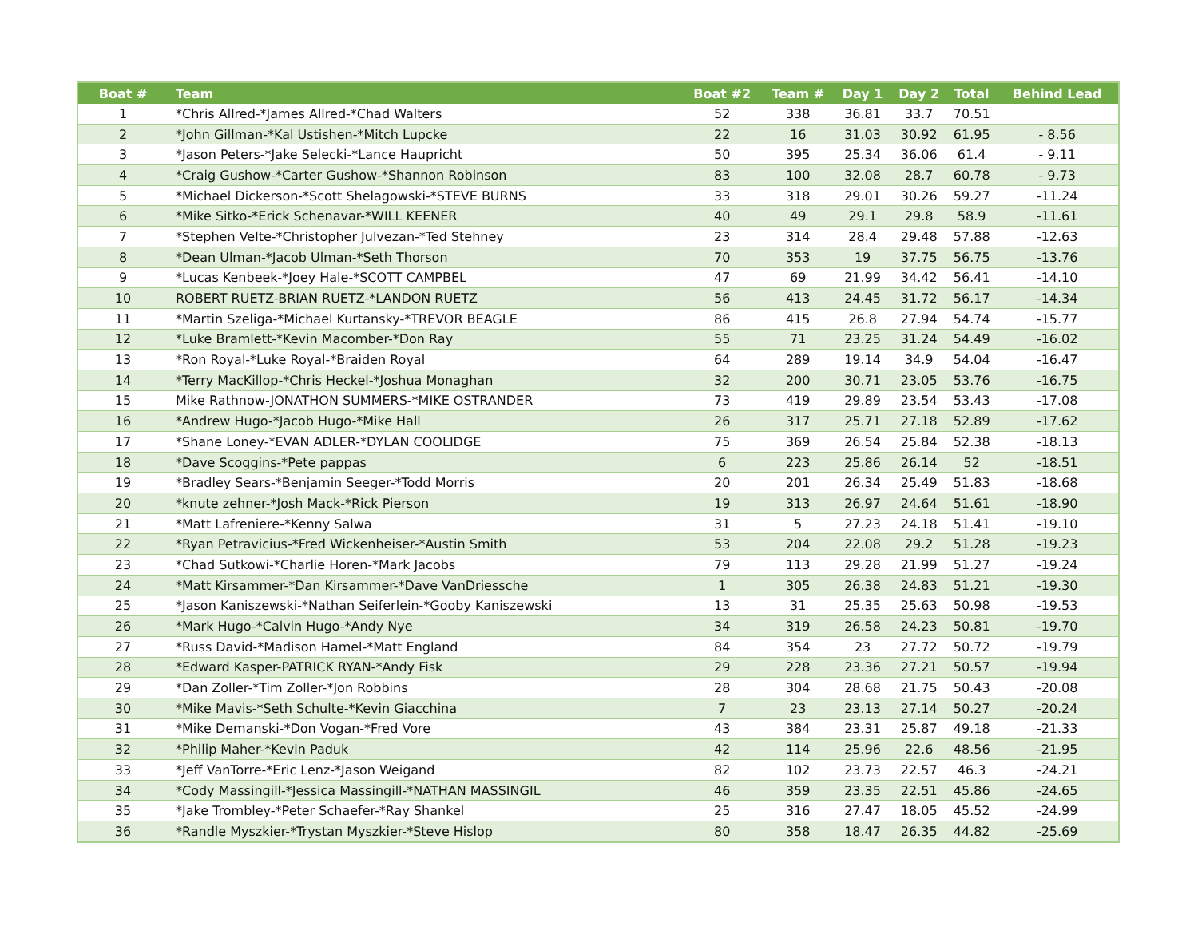| Boat # | Team | Boat #2 | Team # | Day 1 | Day 2 | Total | Behind Lead |
| --- | --- | --- | --- | --- | --- | --- | --- |
| 1 | *Chris Allred-*James Allred-*Chad Walters | 52 | 338 | 36.81 | 33.7 | 70.51 | |
| 2 | *John Gillman-*Kal Ustishen-*Mitch Lupcke | 22 | 16 | 31.03 | 30.92 | 61.95 | - 8.56 |
| 3 | *Jason Peters-*Jake Selecki-*Lance Haupricht | 50 | 395 | 25.34 | 36.06 | 61.4 | - 9.11 |
| 4 | *Craig Gushow-*Carter Gushow-*Shannon Robinson | 83 | 100 | 32.08 | 28.7 | 60.78 | - 9.73 |
| 5 | *Michael Dickerson-*Scott Shelagowski-*STEVE BURNS | 33 | 318 | 29.01 | 30.26 | 59.27 | -11.24 |
| 6 | *Mike Sitko-*Erick Schenavar-*WILL KEENER | 40 | 49 | 29.1 | 29.8 | 58.9 | -11.61 |
| 7 | *Stephen Velte-*Christopher Julvezan-*Ted Stehney | 23 | 314 | 28.4 | 29.48 | 57.88 | -12.63 |
| 8 | *Dean Ulman-*Jacob Ulman-*Seth Thorson | 70 | 353 | 19 | 37.75 | 56.75 | -13.76 |
| 9 | *Lucas Kenbeek-*Joey Hale-*SCOTT CAMPBEL | 47 | 69 | 21.99 | 34.42 | 56.41 | -14.10 |
| 10 | ROBERT RUETZ-BRIAN RUETZ-*LANDON RUETZ | 56 | 413 | 24.45 | 31.72 | 56.17 | -14.34 |
| 11 | *Martin Szeliga-*Michael Kurtansky-*TREVOR BEAGLE | 86 | 415 | 26.8 | 27.94 | 54.74 | -15.77 |
| 12 | *Luke Bramlett-*Kevin Macomber-*Don Ray | 55 | 71 | 23.25 | 31.24 | 54.49 | -16.02 |
| 13 | *Ron Royal-*Luke Royal-*Braiden Royal | 64 | 289 | 19.14 | 34.9 | 54.04 | -16.47 |
| 14 | *Terry MacKillop-*Chris Heckel-*Joshua Monaghan | 32 | 200 | 30.71 | 23.05 | 53.76 | -16.75 |
| 15 | Mike Rathnow-JONATHON SUMMERS-*MIKE OSTRANDER | 73 | 419 | 29.89 | 23.54 | 53.43 | -17.08 |
| 16 | *Andrew Hugo-*Jacob Hugo-*Mike Hall | 26 | 317 | 25.71 | 27.18 | 52.89 | -17.62 |
| 17 | *Shane Loney-*EVAN ADLER-*DYLAN COOLIDGE | 75 | 369 | 26.54 | 25.84 | 52.38 | -18.13 |
| 18 | *Dave Scoggins-*Pete pappas | 6 | 223 | 25.86 | 26.14 | 52 | -18.51 |
| 19 | *Bradley Sears-*Benjamin Seeger-*Todd Morris | 20 | 201 | 26.34 | 25.49 | 51.83 | -18.68 |
| 20 | *knute zehner-*Josh Mack-*Rick Pierson | 19 | 313 | 26.97 | 24.64 | 51.61 | -18.90 |
| 21 | *Matt Lafreniere-*Kenny Salwa | 31 | 5 | 27.23 | 24.18 | 51.41 | -19.10 |
| 22 | *Ryan Petravicius-*Fred Wickenheiser-*Austin Smith | 53 | 204 | 22.08 | 29.2 | 51.28 | -19.23 |
| 23 | *Chad Sutkowi-*Charlie Horen-*Mark Jacobs | 79 | 113 | 29.28 | 21.99 | 51.27 | -19.24 |
| 24 | *Matt Kirsammer-*Dan Kirsammer-*Dave VanDriessche | 1 | 305 | 26.38 | 24.83 | 51.21 | -19.30 |
| 25 | *Jason Kaniszewski-*Nathan Seiferlein-*Gooby Kaniszewski | 13 | 31 | 25.35 | 25.63 | 50.98 | -19.53 |
| 26 | *Mark Hugo-*Calvin Hugo-*Andy Nye | 34 | 319 | 26.58 | 24.23 | 50.81 | -19.70 |
| 27 | *Russ David-*Madison Hamel-*Matt England | 84 | 354 | 23 | 27.72 | 50.72 | -19.79 |
| 28 | *Edward Kasper-PATRICK RYAN-*Andy Fisk | 29 | 228 | 23.36 | 27.21 | 50.57 | -19.94 |
| 29 | *Dan Zoller-*Tim Zoller-*Jon Robbins | 28 | 304 | 28.68 | 21.75 | 50.43 | -20.08 |
| 30 | *Mike Mavis-*Seth Schulte-*Kevin Giacchina | 7 | 23 | 23.13 | 27.14 | 50.27 | -20.24 |
| 31 | *Mike Demanski-*Don Vogan-*Fred Vore | 43 | 384 | 23.31 | 25.87 | 49.18 | -21.33 |
| 32 | *Philip Maher-*Kevin Paduk | 42 | 114 | 25.96 | 22.6 | 48.56 | -21.95 |
| 33 | *Jeff VanTorre-*Eric Lenz-*Jason Weigand | 82 | 102 | 23.73 | 22.57 | 46.3 | -24.21 |
| 34 | *Cody Massingill-*Jessica Massingill-*NATHAN MASSINGIL | 46 | 359 | 23.35 | 22.51 | 45.86 | -24.65 |
| 35 | *Jake Trombley-*Peter Schaefer-*Ray Shankel | 25 | 316 | 27.47 | 18.05 | 45.52 | -24.99 |
| 36 | *Randle Myszkier-*Trystan Myszkier-*Steve Hislop | 80 | 358 | 18.47 | 26.35 | 44.82 | -25.69 |